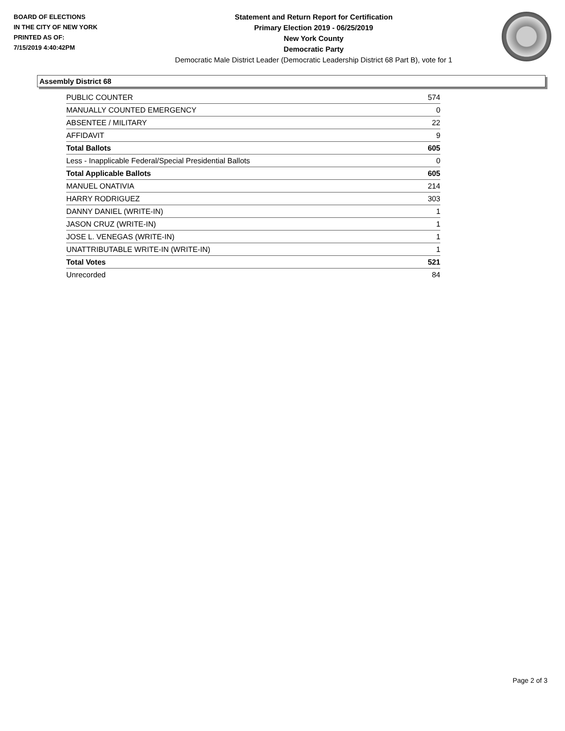BOARD OF ELECTIONS
IN THE CITY OF NEW YORK
PRINTED AS OF:
7/15/2019 4:40:42PM
Statement and Return Report for Certification
Primary Election 2019 - 06/25/2019
New York County
Democratic Party
Democratic Male District Leader (Democratic Leadership District 68 Part B), vote for 1
Assembly District 68
| PUBLIC COUNTER | 574 |
| MANUALLY COUNTED EMERGENCY | 0 |
| ABSENTEE / MILITARY | 22 |
| AFFIDAVIT | 9 |
| Total Ballots | 605 |
| Less - Inapplicable Federal/Special Presidential Ballots | 0 |
| Total Applicable Ballots | 605 |
| MANUEL ONATIVIA | 214 |
| HARRY RODRIGUEZ | 303 |
| DANNY DANIEL (WRITE-IN) | 1 |
| JASON CRUZ (WRITE-IN) | 1 |
| JOSE L. VENEGAS (WRITE-IN) | 1 |
| UNATTRIBUTABLE WRITE-IN (WRITE-IN) | 1 |
| Total Votes | 521 |
| Unrecorded | 84 |
Page 2 of 3